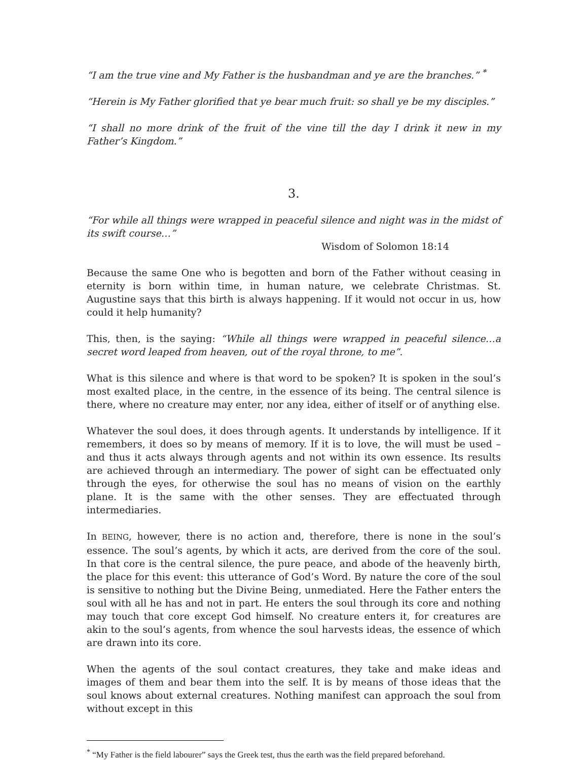“I am the true vine and My Father is the husbandman and ye are the branches.” <sup>*</sup>
“Herein is My Father glorified that ye bear much fruit: so shall ye be my disciples.”
“I shall no more drink of the fruit of the vine till the day I drink it new in my Father’s Kingdom.”
3.
“For while all things were wrapped in peaceful silence and night was in the midst of its swift course…”
Wisdom of Solomon 18:14
Because the same One who is begotten and born of the Father without ceasing in eternity is born within time, in human nature, we celebrate Christmas. St. Augustine says that this birth is always happening. If it would not occur in us, how could it help humanity?
This, then, is the saying: “While all things were wrapped in peaceful silence…a secret word leaped from heaven, out of the royal throne, to me”.
What is this silence and where is that word to be spoken? It is spoken in the soul’s most exalted place, in the centre, in the essence of its being. The central silence is there, where no creature may enter, nor any idea, either of itself or of anything else.
Whatever the soul does, it does through agents. It understands by intelligence. If it remembers, it does so by means of memory. If it is to love, the will must be used – and thus it acts always through agents and not within its own essence. Its results are achieved through an intermediary. The power of sight can be effectuated only through the eyes, for otherwise the soul has no means of vision on the earthly plane. It is the same with the other senses. They are effectuated through intermediaries.
In BEING, however, there is no action and, therefore, there is none in the soul’s essence. The soul’s agents, by which it acts, are derived from the core of the soul. In that core is the central silence, the pure peace, and abode of the heavenly birth, the place for this event: this utterance of God’s Word. By nature the core of the soul is sensitive to nothing but the Divine Being, unmediated. Here the Father enters the soul with all he has and not in part. He enters the soul through its core and nothing may touch that core except God himself. No creature enters it, for creatures are akin to the soul’s agents, from whence the soul harvests ideas, the essence of which are drawn into its core.
When the agents of the soul contact creatures, they take and make ideas and images of them and bear them into the self. It is by means of those ideas that the soul knows about external creatures. Nothing manifest can approach the soul from without except in this
<sup>*</sup> “My Father is the field labourer” says the Greek test, thus the earth was the field prepared beforehand.